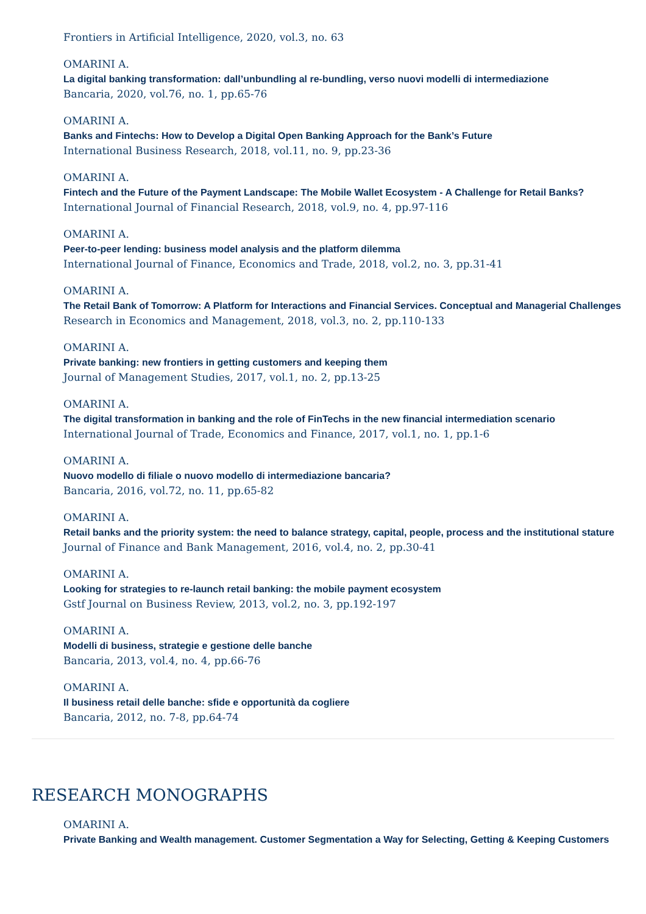Frontiers in Artificial Intelligence, 2020, vol.3, no. 63
OMARINI A.
La digital banking transformation: dall’unbundling al re-bundling, verso nuovi modelli di intermediazione
Bancaria, 2020, vol.76, no. 1, pp.65-76
OMARINI A.
Banks and Fintechs: How to Develop a Digital Open Banking Approach for the Bank’s Future
International Business Research, 2018, vol.11, no. 9, pp.23-36
OMARINI A.
Fintech and the Future of the Payment Landscape: The Mobile Wallet Ecosystem - A Challenge for Retail Banks?
International Journal of Financial Research, 2018, vol.9, no. 4, pp.97-116
OMARINI A.
Peer-to-peer lending: business model analysis and the platform dilemma
International Journal of Finance, Economics and Trade, 2018, vol.2, no. 3, pp.31-41
OMARINI A.
The Retail Bank of Tomorrow: A Platform for Interactions and Financial Services. Conceptual and Managerial Challenges
Research in Economics and Management, 2018, vol.3, no. 2, pp.110-133
OMARINI A.
Private banking: new frontiers in getting customers and keeping them
Journal of Management Studies, 2017, vol.1, no. 2, pp.13-25
OMARINI A.
The digital transformation in banking and the role of FinTechs in the new financial intermediation scenario
International Journal of Trade, Economics and Finance, 2017, vol.1, no. 1, pp.1-6
OMARINI A.
Nuovo modello di filiale o nuovo modello di intermediazione bancaria?
Bancaria, 2016, vol.72, no. 11, pp.65-82
OMARINI A.
Retail banks and the priority system: the need to balance strategy, capital, people, process and the institutional stature
Journal of Finance and Bank Management, 2016, vol.4, no. 2, pp.30-41
OMARINI A.
Looking for strategies to re-launch retail banking: the mobile payment ecosystem
Gstf Journal on Business Review, 2013, vol.2, no. 3, pp.192-197
OMARINI A.
Modelli di business, strategie e gestione delle banche
Bancaria, 2013, vol.4, no. 4, pp.66-76
OMARINI A.
Il business retail delle banche: sfide e opportunità da cogliere
Bancaria, 2012, no. 7-8, pp.64-74
RESEARCH MONOGRAPHS
OMARINI A.
Private Banking and Wealth management. Customer Segmentation a Way for Selecting, Getting & Keeping Customers